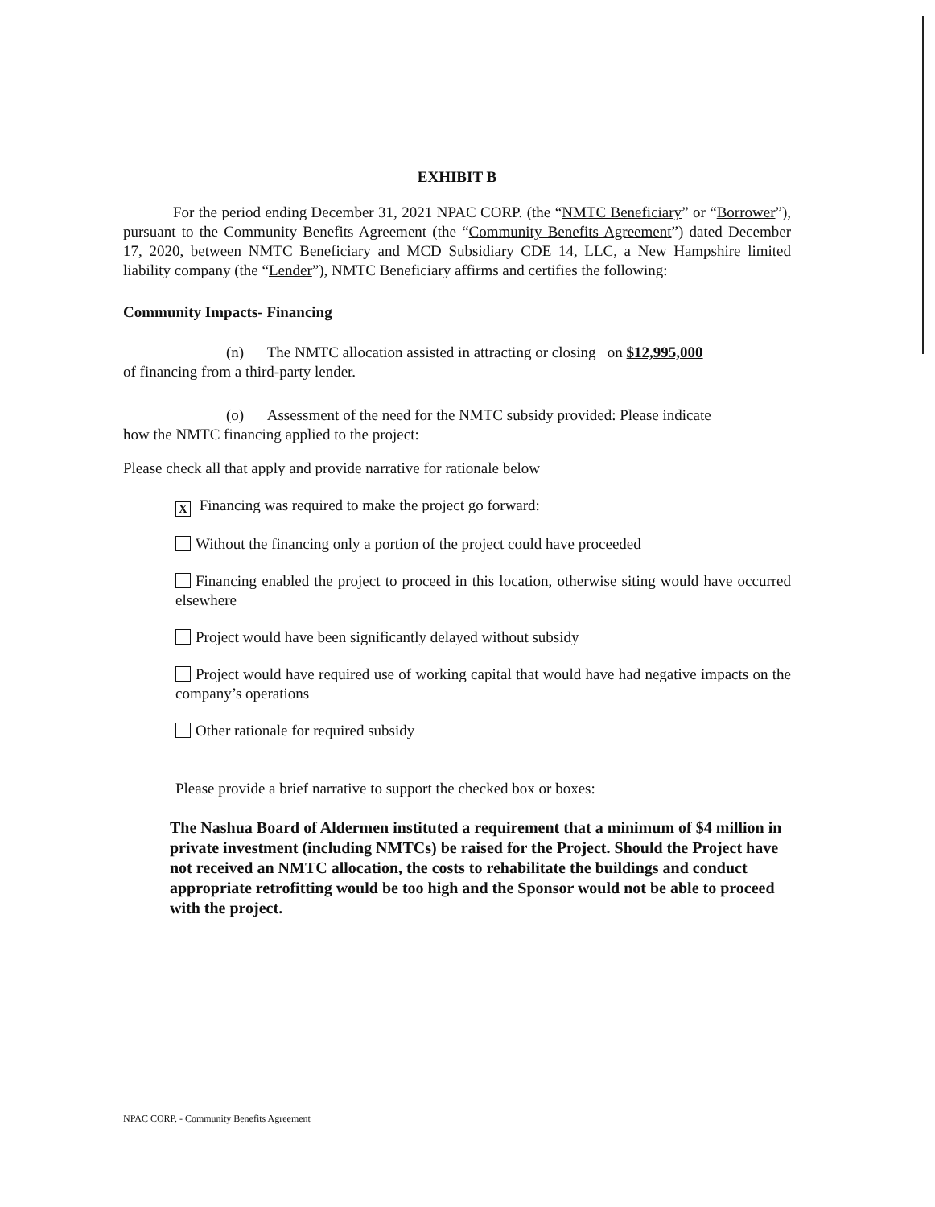EXHIBIT B
For the period ending December 31, 2021 NPAC CORP. (the “NMTC Beneficiary” or “Borrower”), pursuant to the Community Benefits Agreement (the “Community Benefits Agreement”) dated December 17, 2020, between NMTC Beneficiary and MCD Subsidiary CDE 14, LLC, a New Hampshire limited liability company (the “Lender”), NMTC Beneficiary affirms and certifies the following:
Community Impacts- Financing
(n) The NMTC allocation assisted in attracting or closing on $12,995,000
of financing from a third-party lender.
(o) Assessment of the need for the NMTC subsidy provided: Please indicate
how the NMTC financing applied to the project:
Please check all that apply and provide narrative for rationale below
X Financing was required to make the project go forward:
Without the financing only a portion of the project could have proceeded
Financing enabled the project to proceed in this location, otherwise siting would have occurred elsewhere
Project would have been significantly delayed without subsidy
Project would have required use of working capital that would have had negative impacts on the company’s operations
Other rationale for required subsidy
Please provide a brief narrative to support the checked box or boxes:
The Nashua Board of Aldermen instituted a requirement that a minimum of $4 million in private investment (including NMTCs) be raised for the Project. Should the Project have not received an NMTC allocation, the costs to rehabilitate the buildings and conduct appropriate retrofitting would be too high and the Sponsor would not be able to proceed with the project.
NPAC CORP. - Community Benefits Agreement